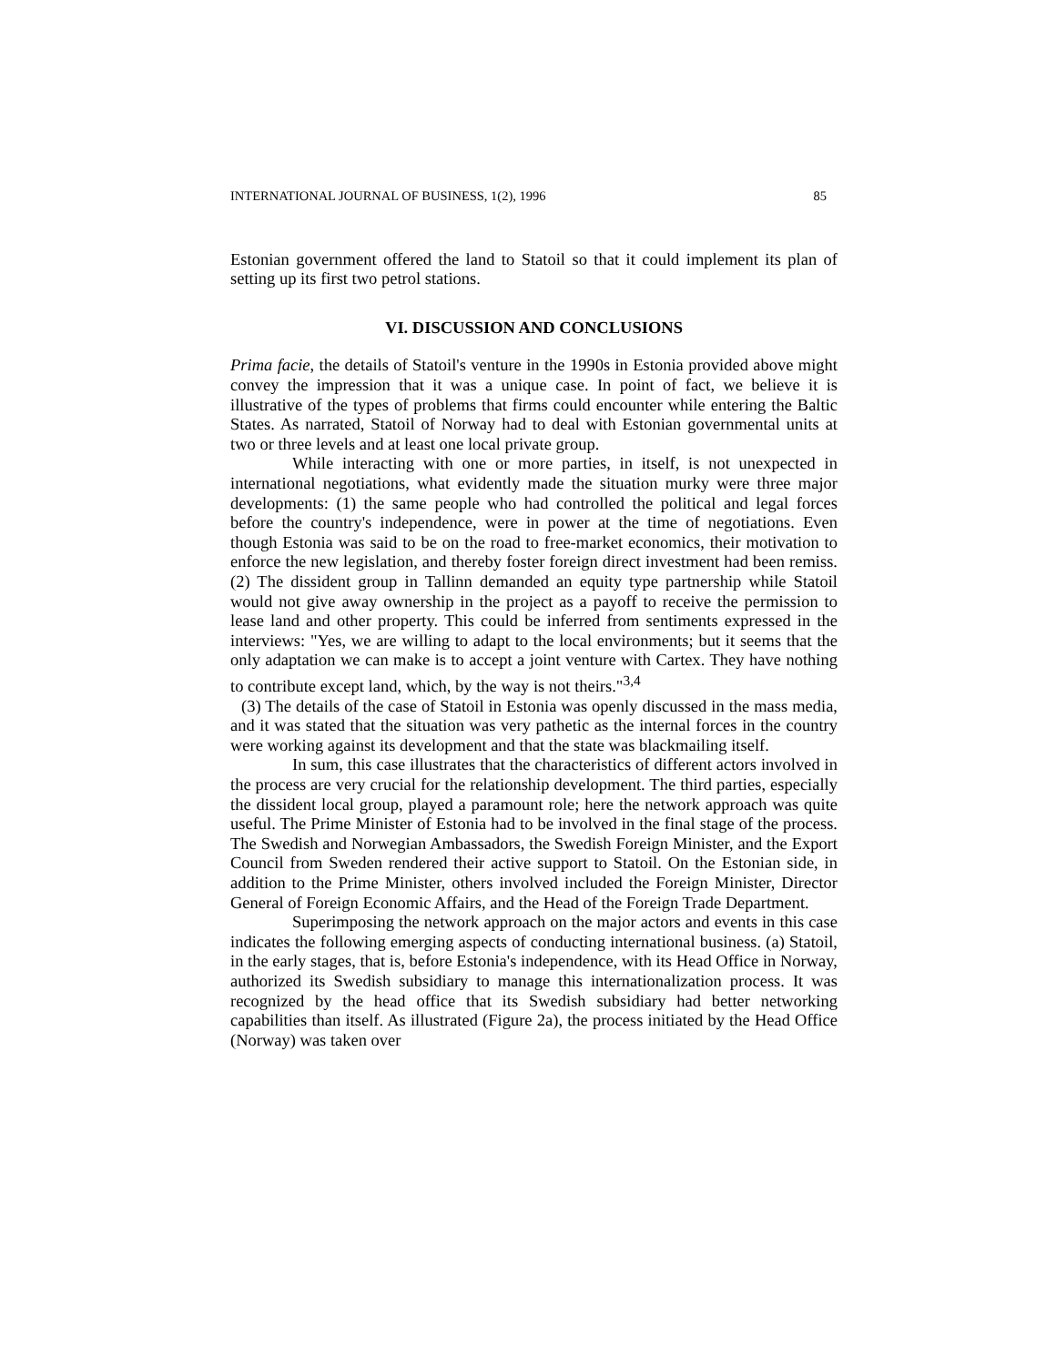INTERNATIONAL JOURNAL OF BUSINESS, 1(2), 1996 85
Estonian government offered the land to Statoil so that it could implement its plan of setting up its first two petrol stations.
VI. DISCUSSION AND CONCLUSIONS
Prima facie, the details of Statoil's venture in the 1990s in Estonia provided above might convey the impression that it was a unique case. In point of fact, we believe it is illustrative of the types of problems that firms could encounter while entering the Baltic States. As narrated, Statoil of Norway had to deal with Estonian governmental units at two or three levels and at least one local private group.
While interacting with one or more parties, in itself, is not unexpected in international negotiations, what evidently made the situation murky were three major developments: (1) the same people who had controlled the political and legal forces before the country's independence, were in power at the time of negotiations. Even though Estonia was said to be on the road to free-market economics, their motivation to enforce the new legislation, and thereby foster foreign direct investment had been remiss. (2) The dissident group in Tallinn demanded an equity type partnership while Statoil would not give away ownership in the project as a payoff to receive the permission to lease land and other property. This could be inferred from sentiments expressed in the interviews: "Yes, we are willing to adapt to the local environments; but it seems that the only adaptation we can make is to accept a joint venture with Cartex. They have nothing to contribute except land, which, by the way is not theirs."<sup>3,4</sup>
(3) The details of the case of Statoil in Estonia was openly discussed in the mass media, and it was stated that the situation was very pathetic as the internal forces in the country were working against its development and that the state was blackmailing itself.
In sum, this case illustrates that the characteristics of different actors involved in the process are very crucial for the relationship development. The third parties, especially the dissident local group, played a paramount role; here the network approach was quite useful. The Prime Minister of Estonia had to be involved in the final stage of the process. The Swedish and Norwegian Ambassadors, the Swedish Foreign Minister, and the Export Council from Sweden rendered their active support to Statoil. On the Estonian side, in addition to the Prime Minister, others involved included the Foreign Minister, Director General of Foreign Economic Affairs, and the Head of the Foreign Trade Department.
Superimposing the network approach on the major actors and events in this case indicates the following emerging aspects of conducting international business. (a) Statoil, in the early stages, that is, before Estonia's independence, with its Head Office in Norway, authorized its Swedish subsidiary to manage this internationalization process. It was recognized by the head office that its Swedish subsidiary had better networking capabilities than itself. As illustrated (Figure 2a), the process initiated by the Head Office (Norway) was taken over